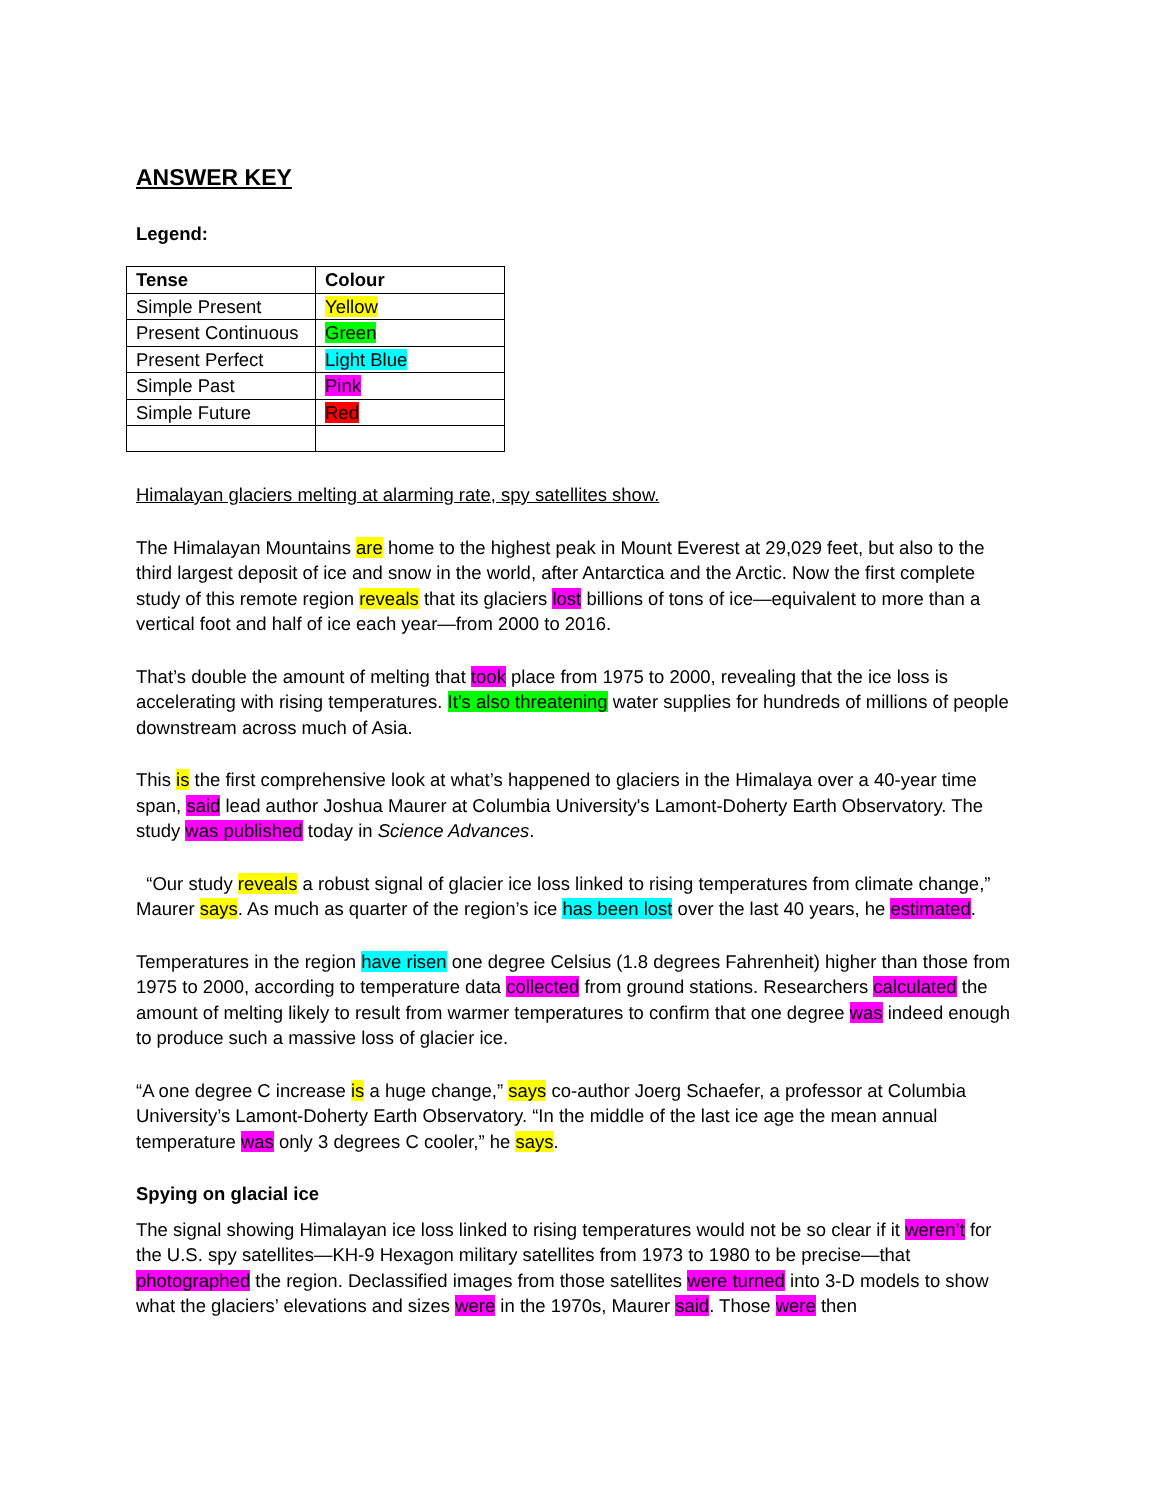ANSWER KEY
Legend:
| Tense | Colour |
| --- | --- |
| Simple Present | Yellow |
| Present Continuous | Green |
| Present Perfect | Light Blue |
| Simple Past | Pink |
| Simple Future | Red |
Himalayan glaciers melting at alarming rate, spy satellites show.
The Himalayan Mountains are home to the highest peak in Mount Everest at 29,029 feet, but also to the third largest deposit of ice and snow in the world, after Antarctica and the Arctic. Now the first complete study of this remote region reveals that its glaciers lost billions of tons of ice—equivalent to more than a vertical foot and half of ice each year—from 2000 to 2016.
That’s double the amount of melting that took place from 1975 to 2000, revealing that the ice loss is accelerating with rising temperatures. It’s also threatening water supplies for hundreds of millions of people downstream across much of Asia.
This is the first comprehensive look at what’s happened to glaciers in the Himalaya over a 40-year time span, said lead author Joshua Maurer at Columbia University's Lamont-Doherty Earth Observatory. The study was published today in Science Advances.
“Our study reveals a robust signal of glacier ice loss linked to rising temperatures from climate change,” Maurer says. As much as quarter of the region’s ice has been lost over the last 40 years, he estimated.
Temperatures in the region have risen one degree Celsius (1.8 degrees Fahrenheit) higher than those from 1975 to 2000, according to temperature data collected from ground stations. Researchers calculated the amount of melting likely to result from warmer temperatures to confirm that one degree was indeed enough to produce such a massive loss of glacier ice.
“A one degree C increase is a huge change,” says co-author Joerg Schaefer, a professor at Columbia University’s Lamont-Doherty Earth Observatory. “In the middle of the last ice age the mean annual temperature was only 3 degrees C cooler,” he says.
Spying on glacial ice
The signal showing Himalayan ice loss linked to rising temperatures would not be so clear if it weren’t for the U.S. spy satellites—KH-9 Hexagon military satellites from 1973 to 1980 to be precise—that photographed the region. Declassified images from those satellites were turned into 3-D models to show what the glaciers’ elevations and sizes were in the 1970s, Maurer said. Those were then